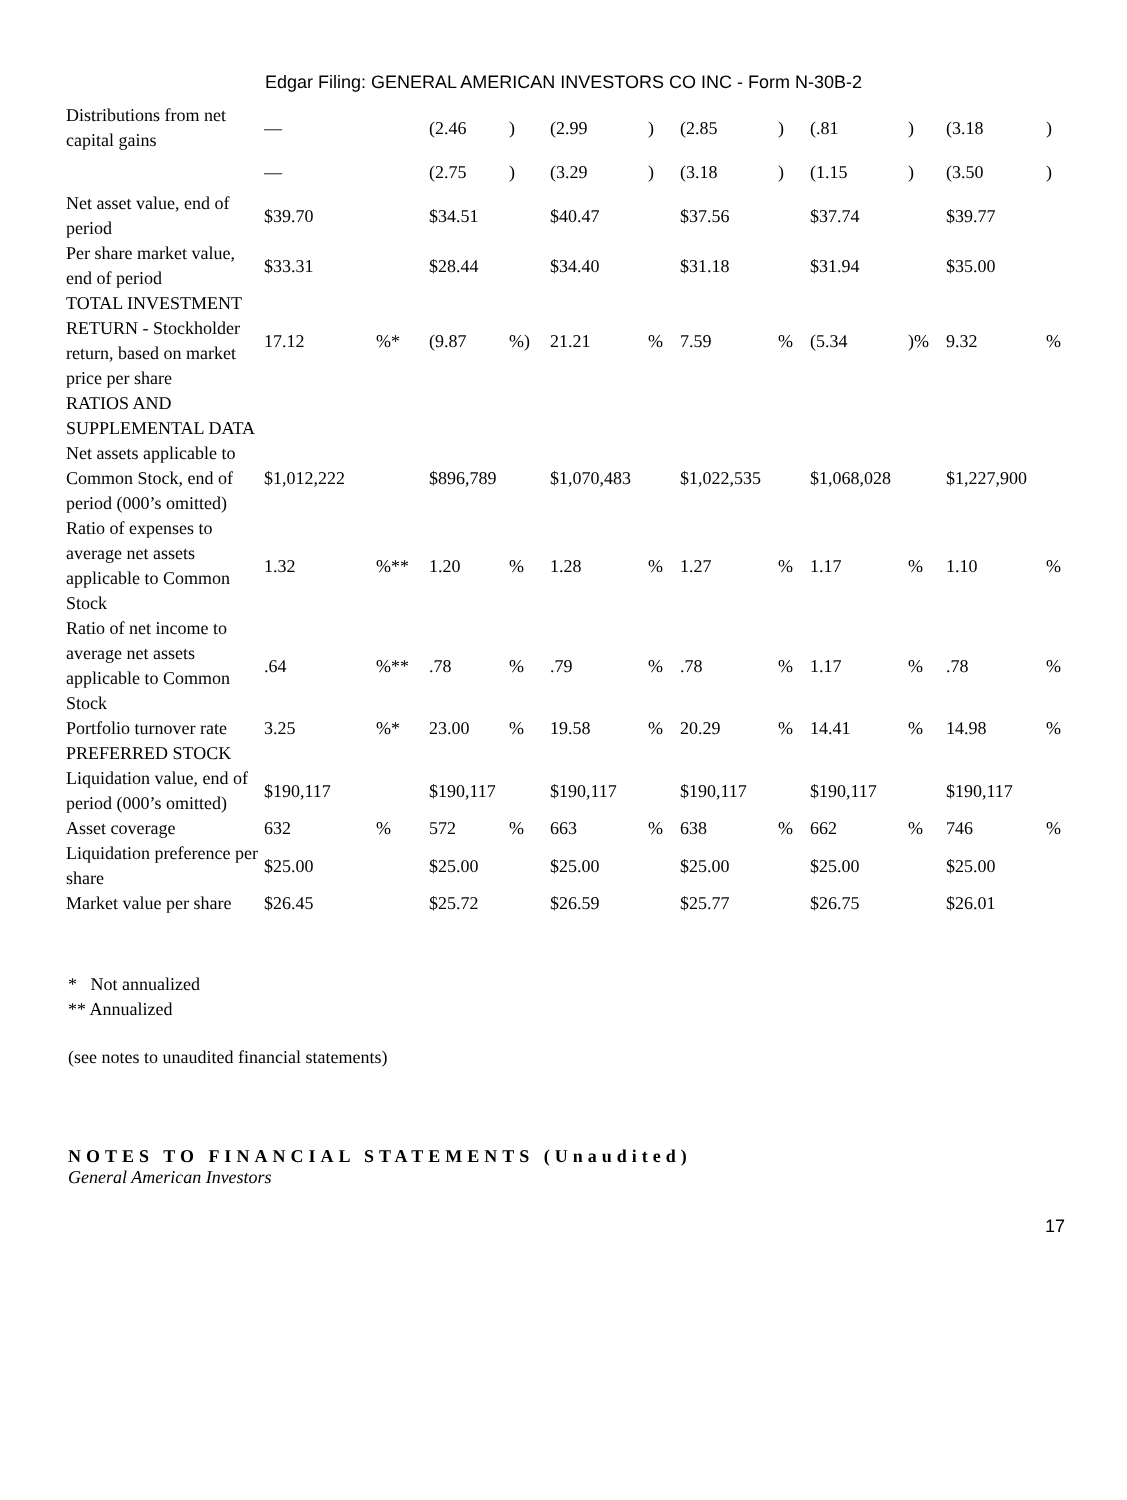Edgar Filing: GENERAL AMERICAN INVESTORS CO INC - Form N-30B-2
| Distributions from net capital gains | — | | (2.46 | ) | (2.99 | ) | (2.85 | ) | (.81 | ) | (3.18 | ) |
| | — | | (2.75 | ) | (3.29 | ) | (3.18 | ) | (1.15 | ) | (3.50 | ) |
| Net asset value, end of period | $39.70 | | $34.51 | | $40.47 | | $37.56 | | $37.74 | | $39.77 | |
| Per share market value, end of period | $33.31 | | $28.44 | | $34.40 | | $31.18 | | $31.94 | | $35.00 | |
| TOTAL INVESTMENT RETURN - Stockholder return, based on market price per share | 17.12 | %* | (9.87 | %) | 21.21 | % | 7.59 | % | (5.34 | )% | 9.32 | % |
| RATIOS AND SUPPLEMENTAL DATA | | | | | | | | | | | | |
| Net assets applicable to Common Stock, end of period (000’s omitted) | $1,012,222 | | $896,789 | | $1,070,483 | | $1,022,535 | | $1,068,028 | | $1,227,900 | |
| Ratio of expenses to average net assets applicable to Common Stock | 1.32 | %** | 1.20 | % | 1.28 | % | 1.27 | % | 1.17 | % | 1.10 | % |
| Ratio of net income to average net assets applicable to Common Stock | .64 | %** | .78 | % | .79 | % | .78 | % | 1.17 | % | .78 | % |
| Portfolio turnover rate | 3.25 | %* | 23.00 | % | 19.58 | % | 20.29 | % | 14.41 | % | 14.98 | % |
| PREFERRED STOCK | | | | | | | | | | | | |
| Liquidation value, end of period (000’s omitted) | $190,117 | | $190,117 | | $190,117 | | $190,117 | | $190,117 | | $190,117 | |
| Asset coverage | 632 | % | 572 | % | 663 | % | 638 | % | 662 | % | 746 | % |
| Liquidation preference per share | $25.00 | | $25.00 | | $25.00 | | $25.00 | | $25.00 | | $25.00 | |
| Market value per share | $26.45 | | $25.72 | | $26.59 | | $25.77 | | $26.75 | | $26.01 | |
* Not annualized
** Annualized
(see notes to unaudited financial statements)
NOTES TO FINANCIAL STATEMENTS (Unaudited)
General American Investors
17